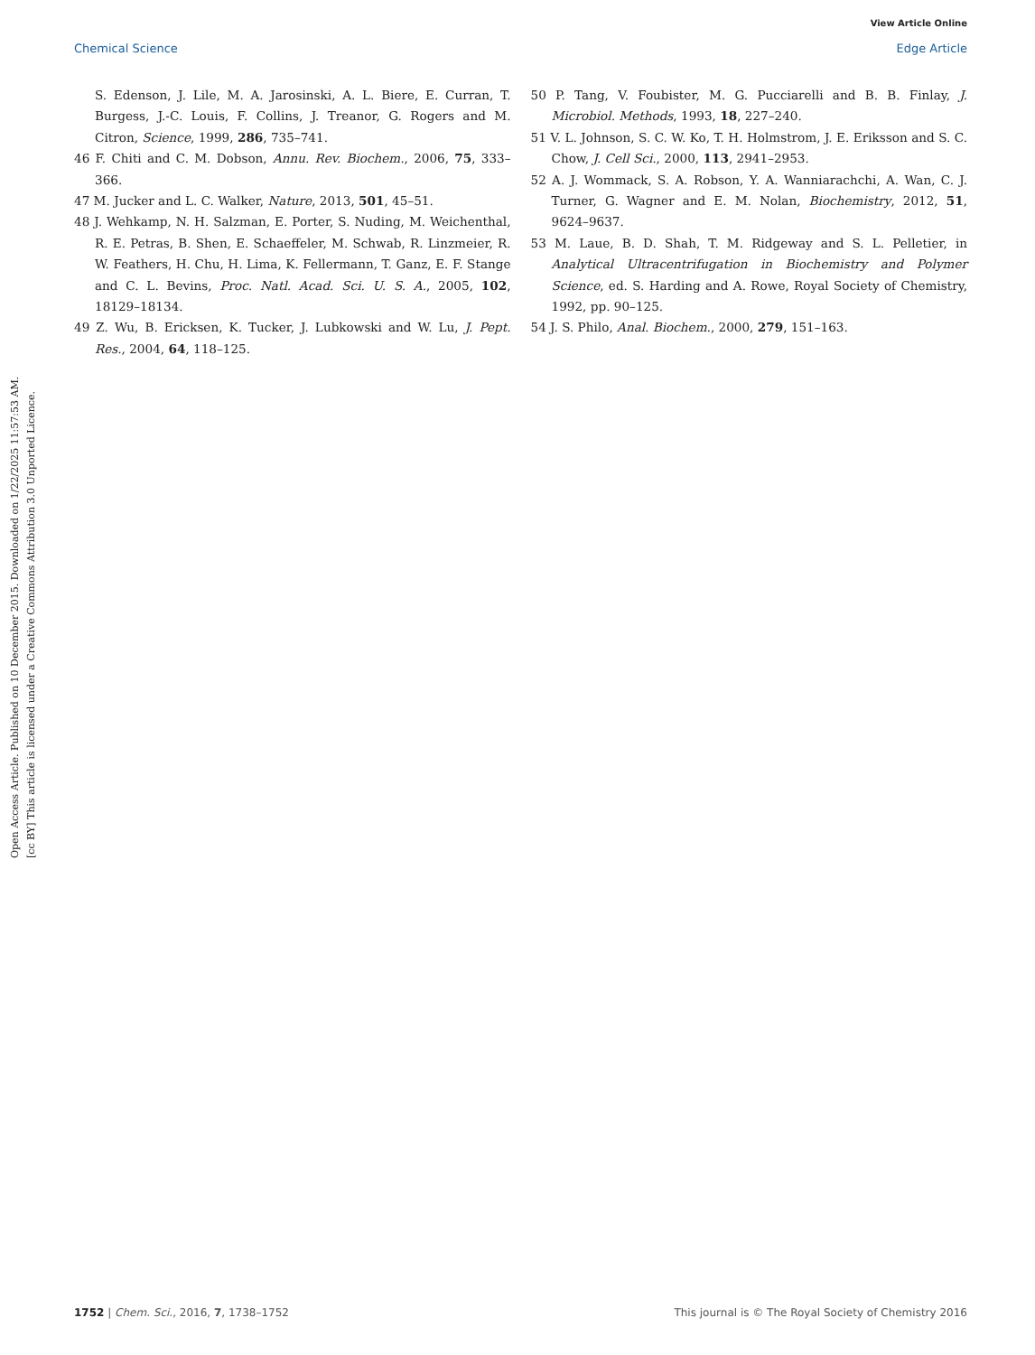View Article Online
Chemical Science Edge Article
Open Access Article. Published on 10 December 2015. Downloaded on 1/22/2025 11:57:53 AM.
[cc BY] This article is licensed under a Creative Commons Attribution 3.0 Unported Licence.
S. Edenson, J. Lile, M. A. Jarosinski, A. L. Biere, E. Curran, T. Burgess, J.-C. Louis, F. Collins, J. Treanor, G. Rogers and M. Citron, Science, 1999, 286, 735–741.
46 F. Chiti and C. M. Dobson, Annu. Rev. Biochem., 2006, 75, 333–366.
47 M. Jucker and L. C. Walker, Nature, 2013, 501, 45–51.
48 J. Wehkamp, N. H. Salzman, E. Porter, S. Nuding, M. Weichenthal, R. E. Petras, B. Shen, E. Schaeffeler, M. Schwab, R. Linzmeier, R. W. Feathers, H. Chu, H. Lima, K. Fellermann, T. Ganz, E. F. Stange and C. L. Bevins, Proc. Natl. Acad. Sci. U. S. A., 2005, 102, 18129–18134.
49 Z. Wu, B. Ericksen, K. Tucker, J. Lubkowski and W. Lu, J. Pept. Res., 2004, 64, 118–125.
50 P. Tang, V. Foubister, M. G. Pucciarelli and B. B. Finlay, J. Microbiol. Methods, 1993, 18, 227–240.
51 V. L. Johnson, S. C. W. Ko, T. H. Holmstrom, J. E. Eriksson and S. C. Chow, J. Cell Sci., 2000, 113, 2941–2953.
52 A. J. Wommack, S. A. Robson, Y. A. Wanniarachchi, A. Wan, C. J. Turner, G. Wagner and E. M. Nolan, Biochemistry, 2012, 51, 9624–9637.
53 M. Laue, B. D. Shah, T. M. Ridgeway and S. L. Pelletier, in Analytical Ultracentrifugation in Biochemistry and Polymer Science, ed. S. Harding and A. Rowe, Royal Society of Chemistry, 1992, pp. 90–125.
54 J. S. Philo, Anal. Biochem., 2000, 279, 151–163.
1752 | Chem. Sci., 2016, 7, 1738–1752 This journal is © The Royal Society of Chemistry 2016